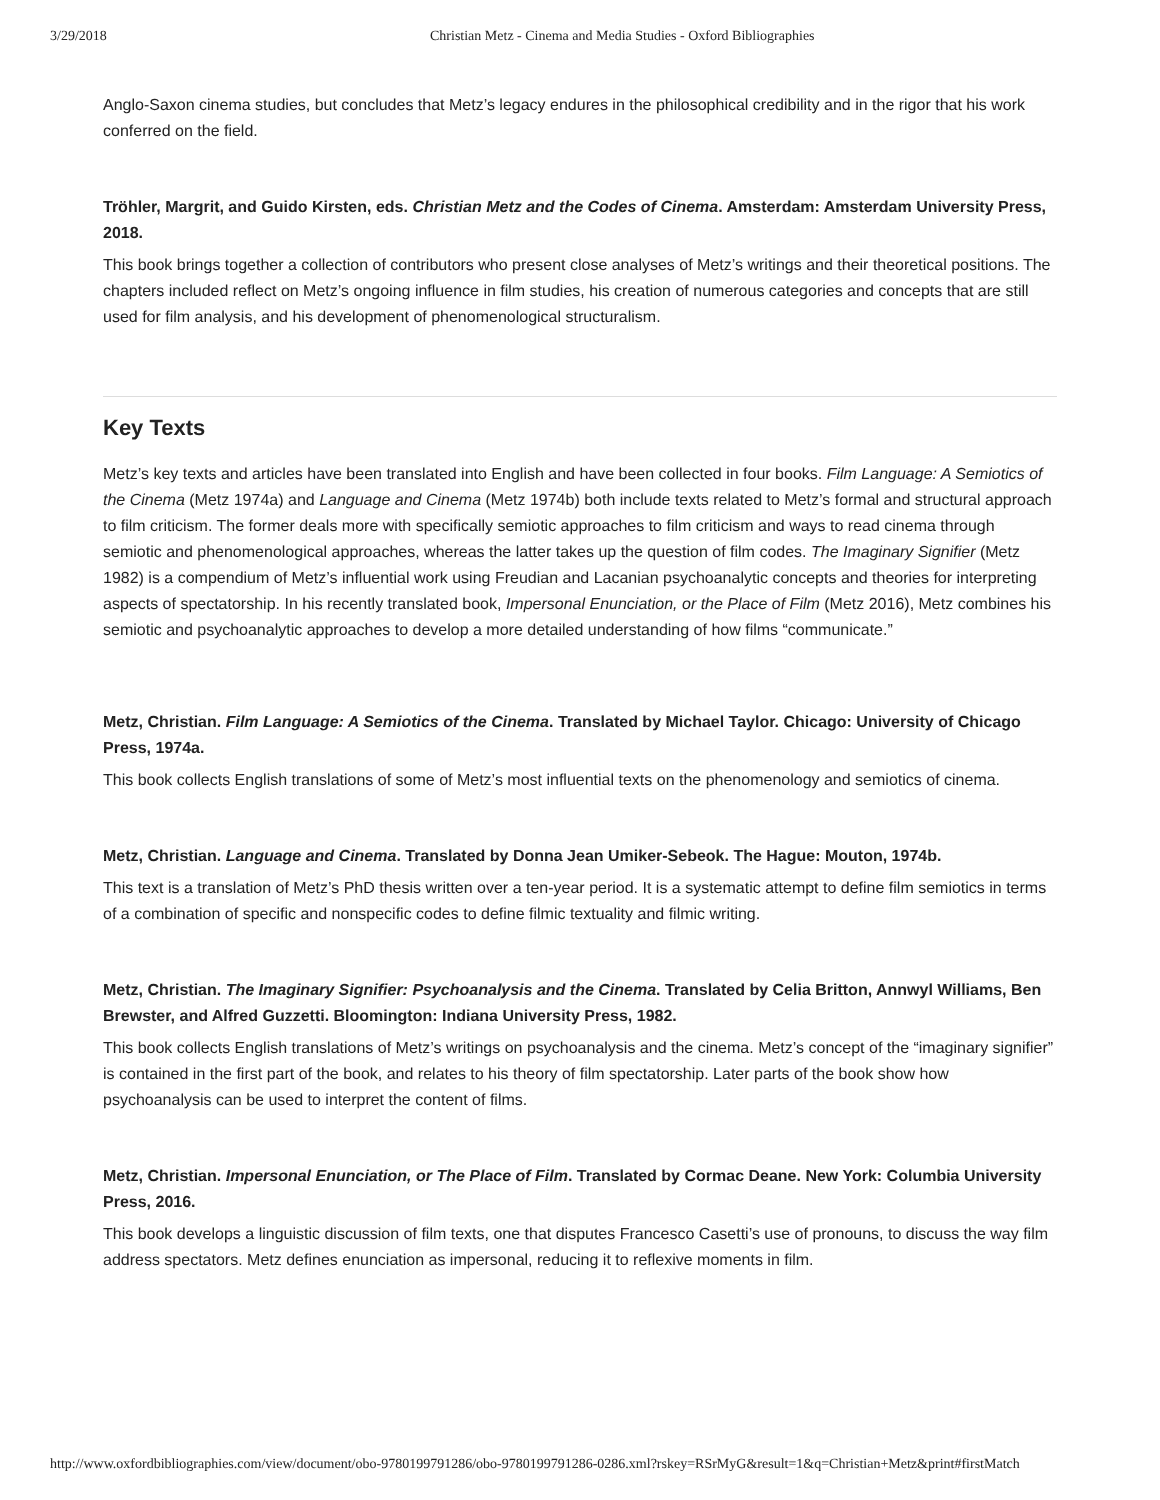3/29/2018 Christian Metz - Cinema and Media Studies - Oxford Bibliographies
Anglo-Saxon cinema studies, but concludes that Metz’s legacy endures in the philosophical credibility and in the rigor that his work conferred on the field.
Tröhler, Margrit, and Guido Kirsten, eds. Christian Metz and the Codes of Cinema. Amsterdam: Amsterdam University Press, 2018.
This book brings together a collection of contributors who present close analyses of Metz’s writings and their theoretical positions. The chapters included reflect on Metz’s ongoing influence in film studies, his creation of numerous categories and concepts that are still used for film analysis, and his development of phenomenological structuralism.
Key Texts
Metz’s key texts and articles have been translated into English and have been collected in four books. Film Language: A Semiotics of the Cinema (Metz 1974a) and Language and Cinema (Metz 1974b) both include texts related to Metz’s formal and structural approach to film criticism. The former deals more with specifically semiotic approaches to film criticism and ways to read cinema through semiotic and phenomenological approaches, whereas the latter takes up the question of film codes. The Imaginary Signifier (Metz 1982) is a compendium of Metz’s influential work using Freudian and Lacanian psychoanalytic concepts and theories for interpreting aspects of spectatorship. In his recently translated book, Impersonal Enunciation, or the Place of Film (Metz 2016), Metz combines his semiotic and psychoanalytic approaches to develop a more detailed understanding of how films “communicate.”
Metz, Christian. Film Language: A Semiotics of the Cinema. Translated by Michael Taylor. Chicago: University of Chicago Press, 1974a.
This book collects English translations of some of Metz’s most influential texts on the phenomenology and semiotics of cinema.
Metz, Christian. Language and Cinema. Translated by Donna Jean Umiker-Sebeok. The Hague: Mouton, 1974b.
This text is a translation of Metz’s PhD thesis written over a ten-year period. It is a systematic attempt to define film semiotics in terms of a combination of specific and nonspecific codes to define filmic textuality and filmic writing.
Metz, Christian. The Imaginary Signifier: Psychoanalysis and the Cinema. Translated by Celia Britton, Annwyl Williams, Ben Brewster, and Alfred Guzzetti. Bloomington: Indiana University Press, 1982.
This book collects English translations of Metz’s writings on psychoanalysis and the cinema. Metz’s concept of the “imaginary signifier” is contained in the first part of the book, and relates to his theory of film spectatorship. Later parts of the book show how psychoanalysis can be used to interpret the content of films.
Metz, Christian. Impersonal Enunciation, or The Place of Film. Translated by Cormac Deane. New York: Columbia University Press, 2016.
This book develops a linguistic discussion of film texts, one that disputes Francesco Casetti’s use of pronouns, to discuss the way film address spectators. Metz defines enunciation as impersonal, reducing it to reflexive moments in film.
http://www.oxfordbibliographies.com/view/document/obo-9780199791286/obo-9780199791286-0286.xml?rskey=RSrMyG&result=1&q=Christian+Metz&print#firstMatch